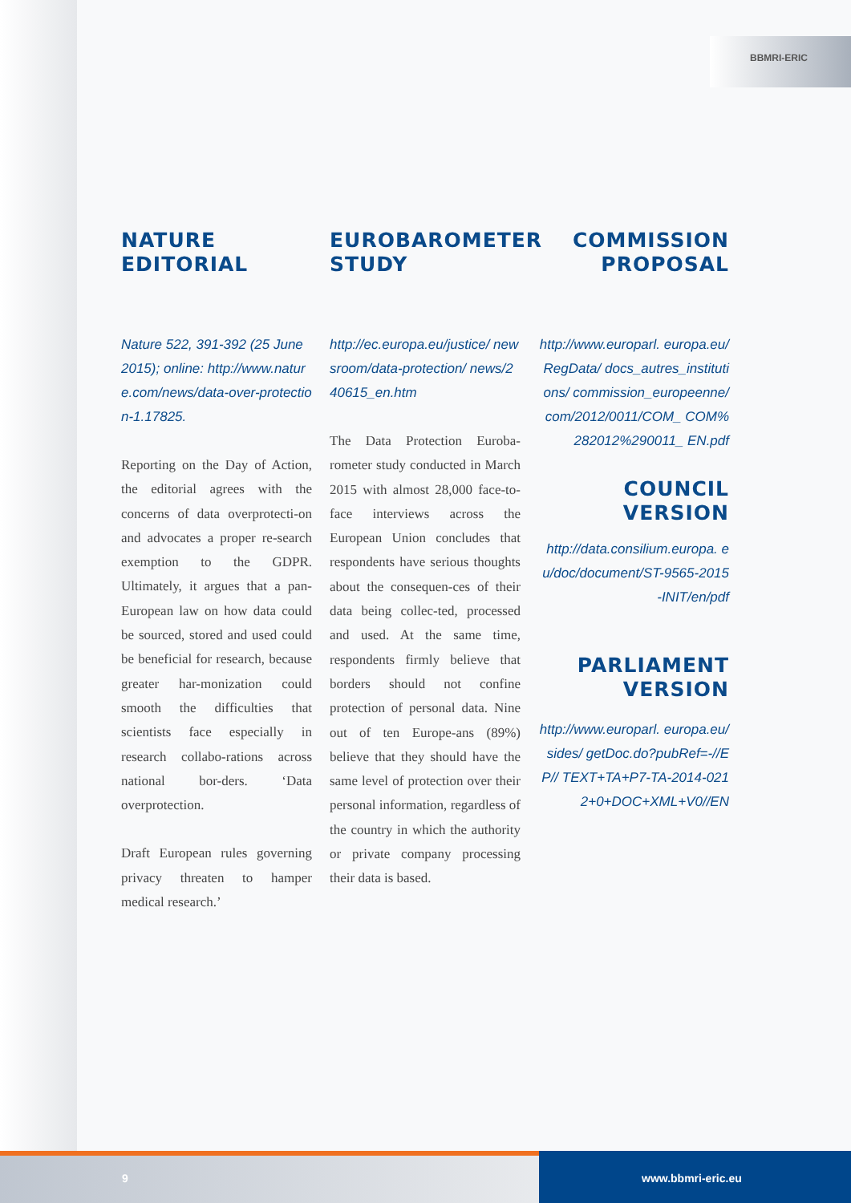BBMRI-ERIC
NATURE
EDITORIAL
Nature 522, 391-392 (25 June 2015); online: http://www.nature.com/news/data-over-protection-1.17825.
Reporting on the Day of Action, the editorial agrees with the concerns of data overprotecti-on and advocates a proper re-search exemption to the GDPR. Ultimately, it argues that a pan-European law on how data could be sourced, stored and used could be beneficial for research, because greater har-monization could smooth the difficulties that scientists face especially in research collabo-rations across national bor-ders. ‘Data overprotection.
Draft European rules governing privacy threaten to hamper medical research.’
EUROBAROMETER
STUDY
http://ec.europa.eu/justice/ newsroom/data-protection/ news/240615_en.htm
The Data Protection Euroba-rometer study conducted in March 2015 with almost 28,000 face-to-face interviews across the European Union concludes that respondents have serious thoughts about the consequen-ces of their data being collec-ted, processed and used. At the same time, respondents firmly believe that borders should not confine protection of personal data. Nine out of ten Europe-ans (89%) believe that they should have the same level of protection over their personal information, regardless of the country in which the authority or private company processing their data is based.
COMMISSION
PROPOSAL
http://www.europarl. europa.eu/RegData/ docs_autres_institutions/ commission_europeenne/ com/2012/0011/COM_ COM%282012%290011_ EN.pdf
COUNCIL
VERSION
http://data.consilium.europa. eu/doc/document/ST-9565-2015-INIT/en/pdf
PARLIAMENT
VERSION
http://www.europarl. europa.eu/sides/ getDoc.do?pubRef=-//EP// TEXT+TA+P7-TA-2014-0212+0+DOC+XML+V0//EN
9
www.bbmri-eric.eu